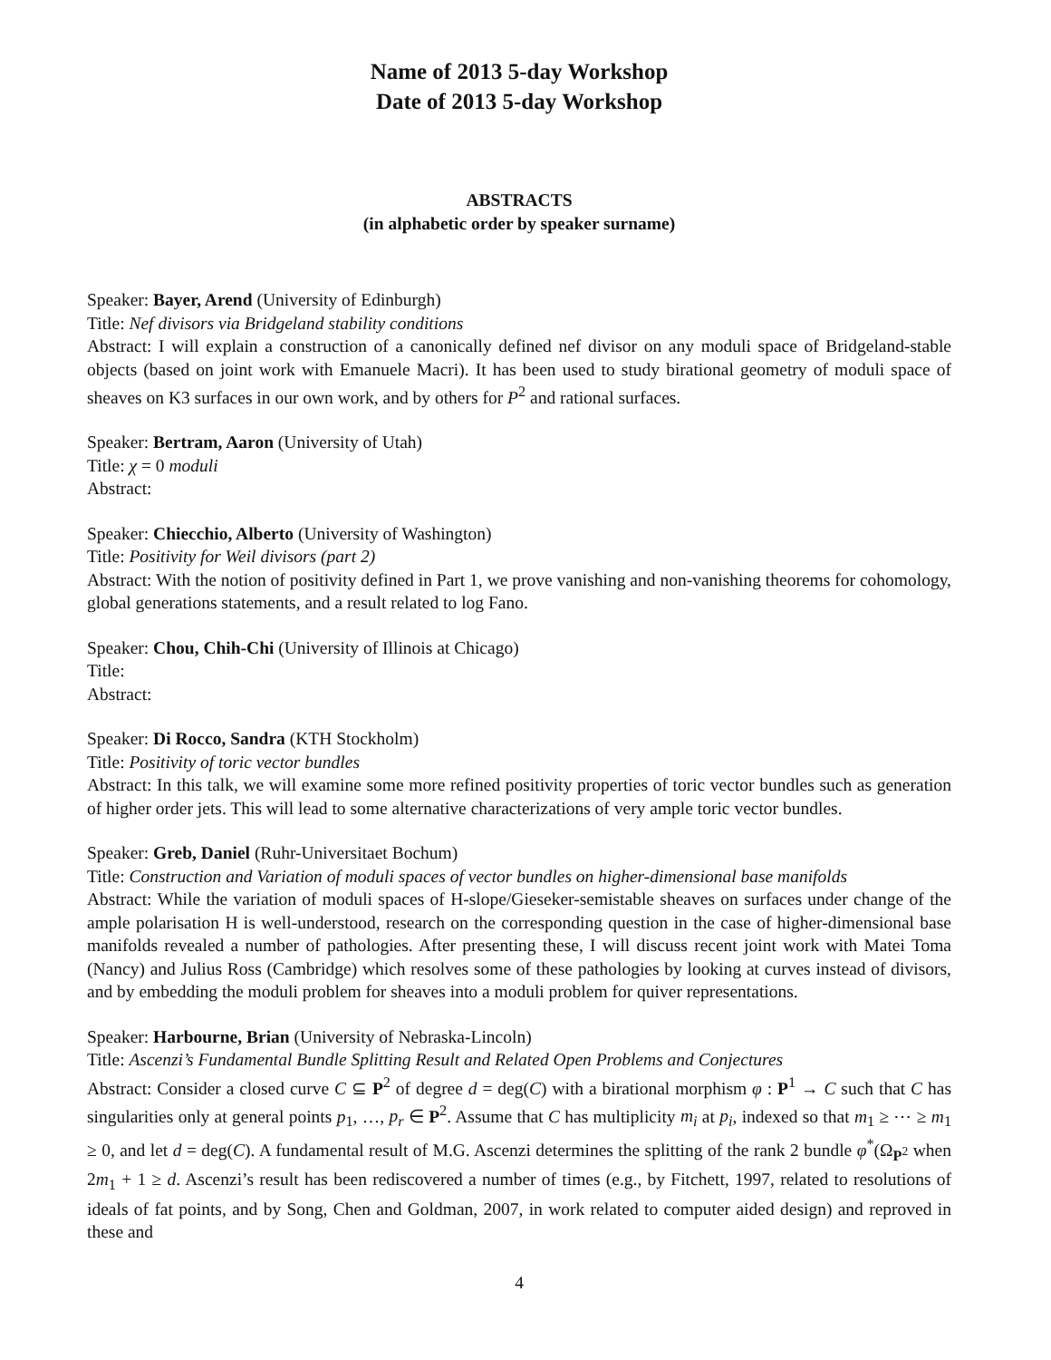Name of 2013 5-day Workshop
Date of 2013 5-day Workshop
ABSTRACTS
(in alphabetic order by speaker surname)
Speaker: Bayer, Arend (University of Edinburgh)
Title: Nef divisors via Bridgeland stability conditions
Abstract: I will explain a construction of a canonically defined nef divisor on any moduli space of Bridgeland-stable objects (based on joint work with Emanuele Macri). It has been used to study birational geometry of moduli space of sheaves on K3 surfaces in our own work, and by others for P<sup>2</sup> and rational surfaces.
Speaker: Bertram, Aaron (University of Utah)
Title: χ = 0 moduli
Abstract:
Speaker: Chiecchio, Alberto (University of Washington)
Title: Positivity for Weil divisors (part 2)
Abstract: With the notion of positivity defined in Part 1, we prove vanishing and non-vanishing theorems for cohomology, global generations statements, and a result related to log Fano.
Speaker: Chou, Chih-Chi (University of Illinois at Chicago)
Title:
Abstract:
Speaker: Di Rocco, Sandra (KTH Stockholm)
Title: Positivity of toric vector bundles
Abstract: In this talk, we will examine some more refined positivity properties of toric vector bundles such as generation of higher order jets. This will lead to some alternative characterizations of very ample toric vector bundles.
Speaker: Greb, Daniel (Ruhr-Universitaet Bochum)
Title: Construction and Variation of moduli spaces of vector bundles on higher-dimensional base manifolds
Abstract: While the variation of moduli spaces of H-slope/Gieseker-semistable sheaves on surfaces under change of the ample polarisation H is well-understood, research on the corresponding question in the case of higher-dimensional base manifolds revealed a number of pathologies. After presenting these, I will discuss recent joint work with Matei Toma (Nancy) and Julius Ross (Cambridge) which resolves some of these pathologies by looking at curves instead of divisors, and by embedding the moduli problem for sheaves into a moduli problem for quiver representations.
Speaker: Harbourne, Brian (University of Nebraska-Lincoln)
Title: Ascenzi’s Fundamental Bundle Splitting Result and Related Open Problems and Conjectures
Abstract: Consider a closed curve C ⊆ P<sup>2</sup> of degree d = deg(C) with a birational morphism φ : P<sup>1</sup> → C such that C has singularities only at general points p<sub>1</sub>, …, p<sub>r</sub> ∈ P<sup>2</sup>. Assume that C has multiplicity m<sub>i</sub> at p<sub>i</sub>, indexed so that m<sub>1</sub> ≥ ⋯ ≥ m<sub>1</sub> ≥ 0, and let d = deg(C). A fundamental result of M.G. Ascenzi determines the splitting of the rank 2 bundle φ<sup>*</sup>(Ω<sub>P<sup>2</sup></sub> when 2m<sub>1</sub> + 1 ≥ d. Ascenzi’s result has been rediscovered a number of times (e.g., by Fitchett, 1997, related to resolutions of ideals of fat points, and by Song, Chen and Goldman, 2007, in work related to computer aided design) and reproved in these and
4